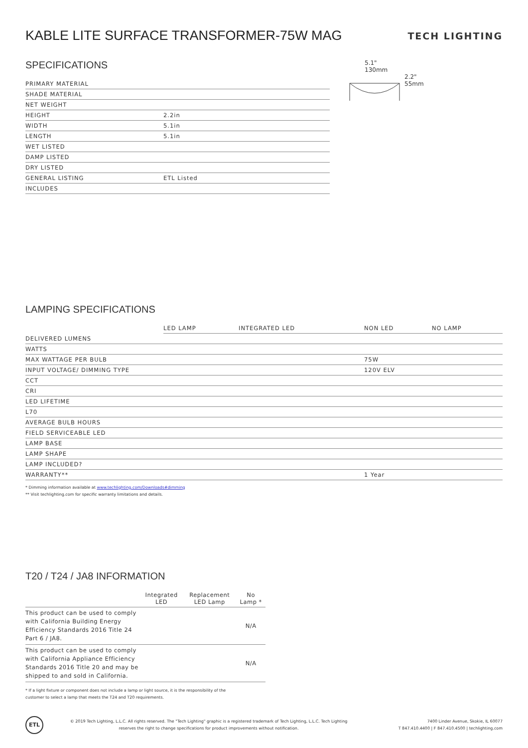KABLE LITE SURFACE TRANSFORMER-75W MAG
TECH LIGHTING
SPECIFICATIONS
| PRIMARY MATERIAL | |
| SHADE MATERIAL | |
| NET WEIGHT | |
| HEIGHT | 2.2in |
| WIDTH | 5.1in |
| LENGTH | 5.1in |
| WET LISTED | |
| DAMP LISTED | |
| DRY LISTED | |
| GENERAL LISTING | ETL Listed |
| INCLUDES | |
5.1"
130mm
2.2"
55mm
LAMPING SPECIFICATIONS
| | LED LAMP | INTEGRATED LED | NON LED | NO LAMP |
| DELIVERED LUMENS | | | | |
| WATTS | | | | |
| MAX WATTAGE PER BULB | | | 75W | |
| INPUT VOLTAGE/ DIMMING TYPE | | | 120V ELV | |
| CCT | | | | |
| CRI | | | | |
| LED LIFETIME | | | | |
| L70 | | | | |
| AVERAGE BULB HOURS | | | | |
| FIELD SERVICEABLE LED | | | | |
| LAMP BASE | | | | |
| LAMP SHAPE | | | | |
| LAMP INCLUDED? | | | | |
| WARRANTY** | | | 1 Year | |
* Dimming information available at www.techlighting.com/Downloads#dimming
** Visit techlighting.com for specific warranty limitations and details.
T20 / T24 / JA8 INFORMATION
| | Integrated LED | Replacement LED Lamp | No Lamp * |
| --- | --- | --- | --- |
| This product can be used to comply with California Building Energy Efficiency Standards 2016 Title 24 Part 6 / JA8. | | | N/A |
| This product can be used to comply with California Appliance Efficiency Standards 2016 Title 20 and may be shipped to and sold in California. | | | N/A |
* If a light fixture or component does not include a lamp or light source, it is the responsibility of the
customer to select a lamp that meets the T24 and T20 requirements.
ETL
© 2019 Tech Lighting, L.L.C. All rights reserved. The "Tech Lighting" graphic is a registered trademark of Tech Lighting, L.L.C. Tech Lighting reserves the right to change specifications for product improvements without notification.
7400 Linder Avenue, Skokie, IL 60077
T 847.410.4400 | F 847.410.4500 | techlighting.com